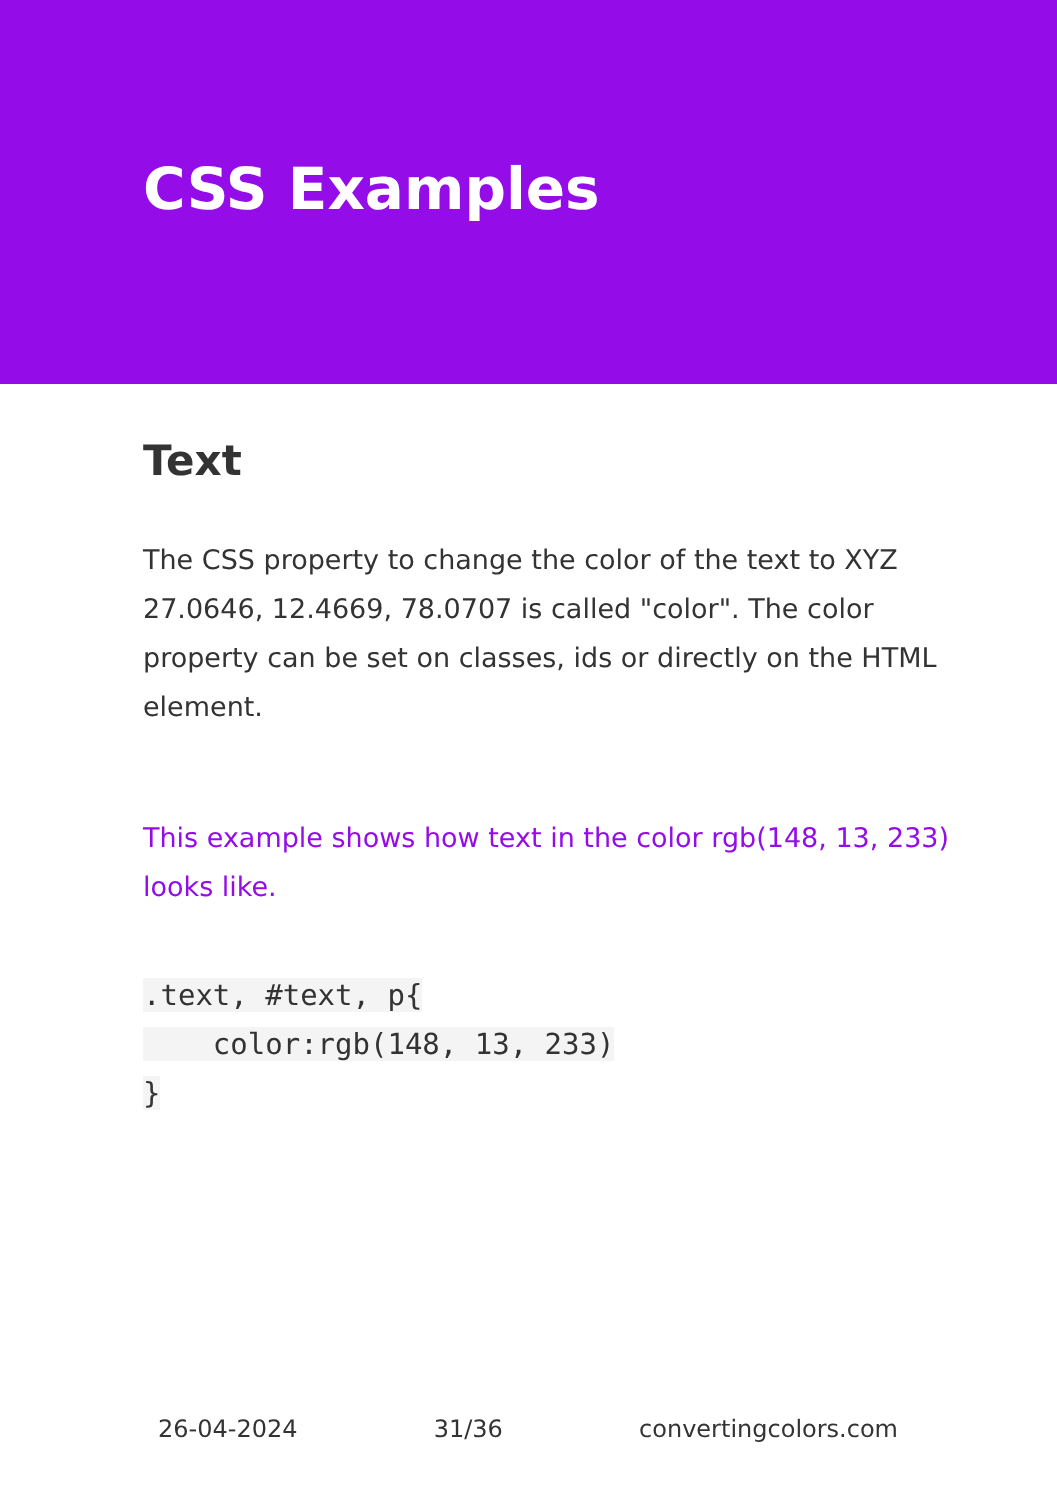CSS Examples
Text
The CSS property to change the color of the text to XYZ 27.0646, 12.4669, 78.0707 is called "color". The color property can be set on classes, ids or directly on the HTML element.
This example shows how text in the color rgb(148, 13, 233) looks like.
.text, #text, p{
    color:rgb(148, 13, 233)
}
26-04-2024 31/36 convertingcolors.com